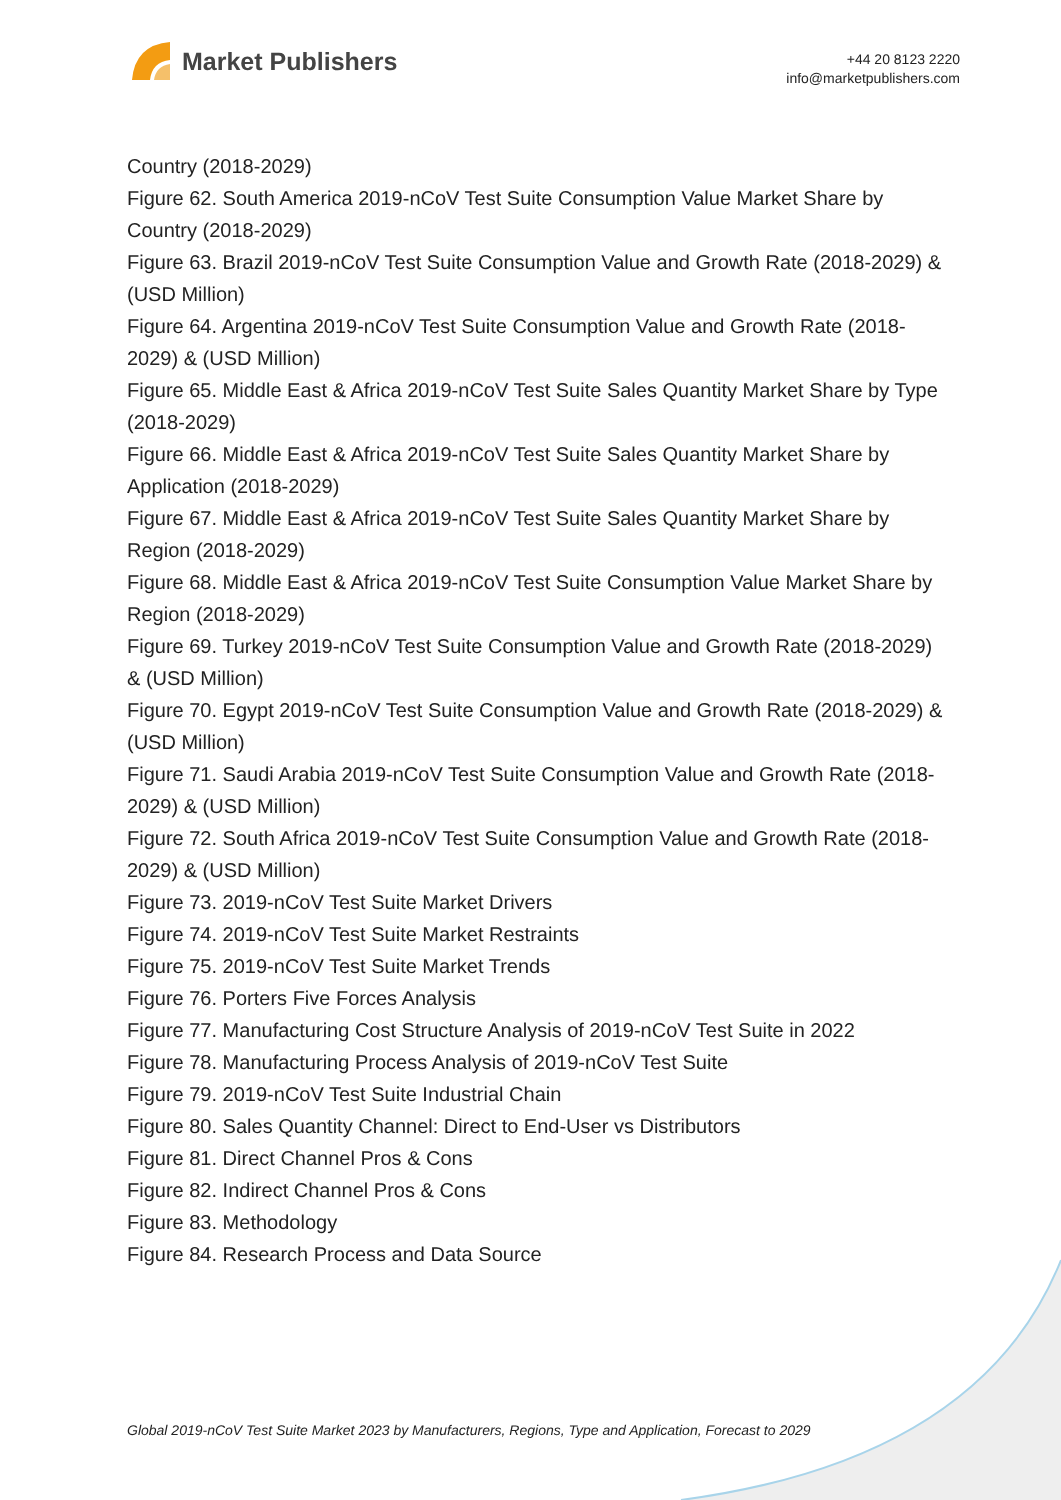Market Publishers
+44 20 8123 2220
info@marketpublishers.com
Country (2018-2029)
Figure 62. South America 2019-nCoV Test Suite Consumption Value Market Share by Country (2018-2029)
Figure 63. Brazil 2019-nCoV Test Suite Consumption Value and Growth Rate (2018-2029) & (USD Million)
Figure 64. Argentina 2019-nCoV Test Suite Consumption Value and Growth Rate (2018-2029) & (USD Million)
Figure 65. Middle East & Africa 2019-nCoV Test Suite Sales Quantity Market Share by Type (2018-2029)
Figure 66. Middle East & Africa 2019-nCoV Test Suite Sales Quantity Market Share by Application (2018-2029)
Figure 67. Middle East & Africa 2019-nCoV Test Suite Sales Quantity Market Share by Region (2018-2029)
Figure 68. Middle East & Africa 2019-nCoV Test Suite Consumption Value Market Share by Region (2018-2029)
Figure 69. Turkey 2019-nCoV Test Suite Consumption Value and Growth Rate (2018-2029) & (USD Million)
Figure 70. Egypt 2019-nCoV Test Suite Consumption Value and Growth Rate (2018-2029) & (USD Million)
Figure 71. Saudi Arabia 2019-nCoV Test Suite Consumption Value and Growth Rate (2018-2029) & (USD Million)
Figure 72. South Africa 2019-nCoV Test Suite Consumption Value and Growth Rate (2018-2029) & (USD Million)
Figure 73. 2019-nCoV Test Suite Market Drivers
Figure 74. 2019-nCoV Test Suite Market Restraints
Figure 75. 2019-nCoV Test Suite Market Trends
Figure 76. Porters Five Forces Analysis
Figure 77. Manufacturing Cost Structure Analysis of 2019-nCoV Test Suite in 2022
Figure 78. Manufacturing Process Analysis of 2019-nCoV Test Suite
Figure 79. 2019-nCoV Test Suite Industrial Chain
Figure 80. Sales Quantity Channel: Direct to End-User vs Distributors
Figure 81. Direct Channel Pros & Cons
Figure 82. Indirect Channel Pros & Cons
Figure 83. Methodology
Figure 84. Research Process and Data Source
Global 2019-nCoV Test Suite Market 2023 by Manufacturers, Regions, Type and Application, Forecast to 2029